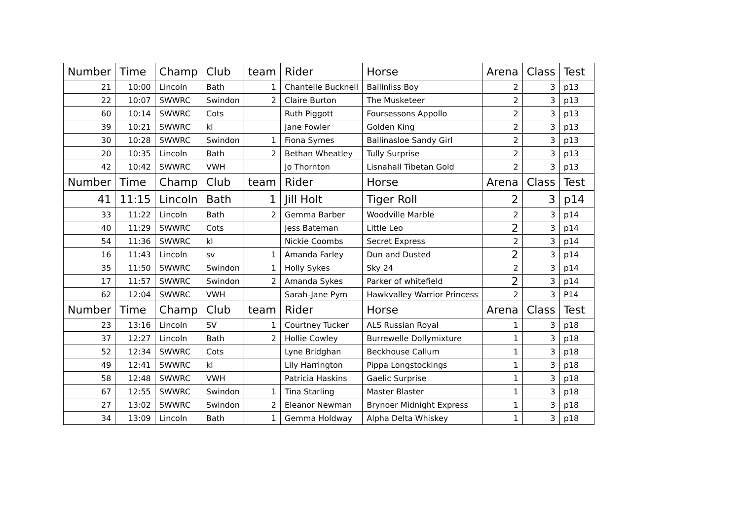| Number | Time | Champ | Club | team | Rider | Horse | Arena | Class | Test |
| --- | --- | --- | --- | --- | --- | --- | --- | --- | --- |
| 21 | 10:00 | Lincoln | Bath | 1 | Chantelle Bucknell | Ballinliss Boy | 2 | 3 | p13 |
| 22 | 10:07 | SWWRC | Swindon | 2 | Claire Burton | The Musketeer | 2 | 3 | p13 |
| 60 | 10:14 | SWWRC | Cots | | Ruth Piggott | Foursessons Appollo | 2 | 3 | p13 |
| 39 | 10:21 | SWWRC | kl | | Jane Fowler | Golden King | 2 | 3 | p13 |
| 30 | 10:28 | SWWRC | Swindon | 1 | Fiona Symes | Ballinasloe Sandy Girl | 2 | 3 | p13 |
| 20 | 10:35 | Lincoln | Bath | 2 | Bethan Wheatley | Tully Surprise | 2 | 3 | p13 |
| 42 | 10:42 | SWWRC | VWH | | Jo Thornton | Lisnahall Tibetan Gold | 2 | 3 | p13 |
| Number | Time | Champ | Club | team | Rider | Horse | Arena | Class | Test |
| 41 | 11:15 | Lincoln | Bath | 1 | Jill Holt | Tiger Roll | 2 | 3 | p14 |
| 33 | 11:22 | Lincoln | Bath | 2 | Gemma Barber | Woodville Marble | 2 | 3 | p14 |
| 40 | 11:29 | SWWRC | Cots | | Jess Bateman | Little Leo | 2 | 3 | p14 |
| 54 | 11:36 | SWWRC | kl | | Nickie Coombs | Secret Express | 2 | 3 | p14 |
| 16 | 11:43 | Lincoln | sv | 1 | Amanda Farley | Dun and Dusted | 2 | 3 | p14 |
| 35 | 11:50 | SWWRC | Swindon | 1 | Holly Sykes | Sky 24 | 2 | 3 | p14 |
| 17 | 11:57 | SWWRC | Swindon | 2 | Amanda Sykes | Parker of whitefield | 2 | 3 | p14 |
| 62 | 12:04 | SWWRC | VWH | | Sarah-Jane Pym | Hawkvalley Warrior Princess | 2 | 3 | P14 |
| Number | Time | Champ | Club | team | Rider | Horse | Arena | Class | Test |
| 23 | 13:16 | Lincoln | SV | 1 | Courtney Tucker | ALS Russian Royal | 1 | 3 | p18 |
| 37 | 12:27 | Lincoln | Bath | 2 | Hollie Cowley | Burrewelle Dollymixture | 1 | 3 | p18 |
| 52 | 12:34 | SWWRC | Cots | | Lyne Bridghan | Beckhouse Callum | 1 | 3 | p18 |
| 49 | 12:41 | SWWRC | kl | | Lily Harrington | Pippa Longstockings | 1 | 3 | p18 |
| 58 | 12:48 | SWWRC | VWH | | Patricia Haskins | Gaelic Surprise | 1 | 3 | p18 |
| 67 | 12:55 | SWWRC | Swindon | 1 | Tina Starling | Master Blaster | 1 | 3 | p18 |
| 27 | 13:02 | SWWRC | Swindon | 2 | Eleanor Newman | Brynoer Midnight Express | 1 | 3 | p18 |
| 34 | 13:09 | Lincoln | Bath | 1 | Gemma Holdway | Alpha Delta Whiskey | 1 | 3 | p18 |